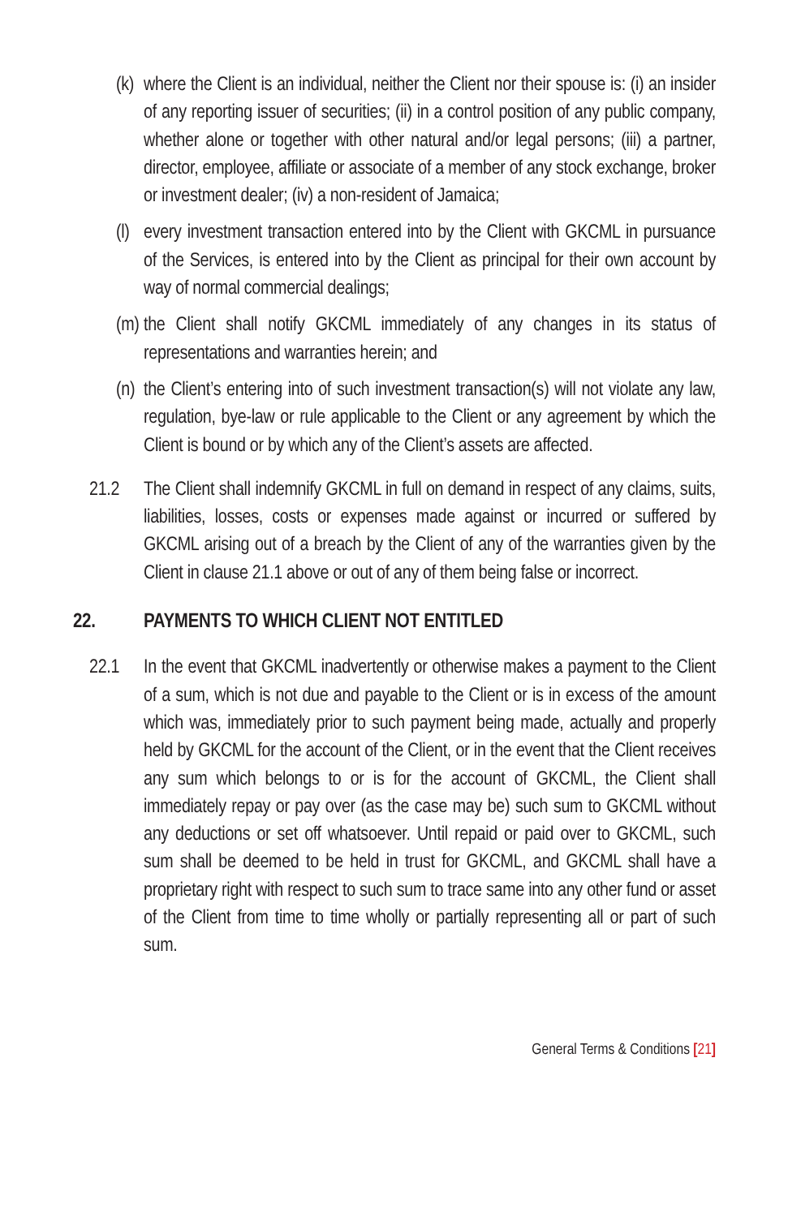(k) where the Client is an individual, neither the Client nor their spouse is: (i) an insider of any reporting issuer of securities; (ii) in a control position of any public company, whether alone or together with other natural and/or legal persons; (iii) a partner, director, employee, affiliate or associate of a member of any stock exchange, broker or investment dealer; (iv) a non-resident of Jamaica;
(l) every investment transaction entered into by the Client with GKCML in pursuance of the Services, is entered into by the Client as principal for their own account by way of normal commercial dealings;
(m) the Client shall notify GKCML immediately of any changes in its status of representations and warranties herein; and
(n) the Client’s entering into of such investment transaction(s) will not violate any law, regulation, bye-law or rule applicable to the Client or any agreement by which the Client is bound or by which any of the Client’s assets are affected.
21.2 The Client shall indemnify GKCML in full on demand in respect of any claims, suits, liabilities, losses, costs or expenses made against or incurred or suffered by GKCML arising out of a breach by the Client of any of the warranties given by the Client in clause 21.1 above or out of any of them being false or incorrect.
22. PAYMENTS TO WHICH CLIENT NOT ENTITLED
22.1 In the event that GKCML inadvertently or otherwise makes a payment to the Client of a sum, which is not due and payable to the Client or is in excess of the amount which was, immediately prior to such payment being made, actually and properly held by GKCML for the account of the Client, or in the event that the Client receives any sum which belongs to or is for the account of GKCML, the Client shall immediately repay or pay over (as the case may be) such sum to GKCML without any deductions or set off whatsoever. Until repaid or paid over to GKCML, such sum shall be deemed to be held in trust for GKCML, and GKCML shall have a proprietary right with respect to such sum to trace same into any other fund or asset of the Client from time to time wholly or partially representing all or part of such sum.
General Terms & Conditions [21]